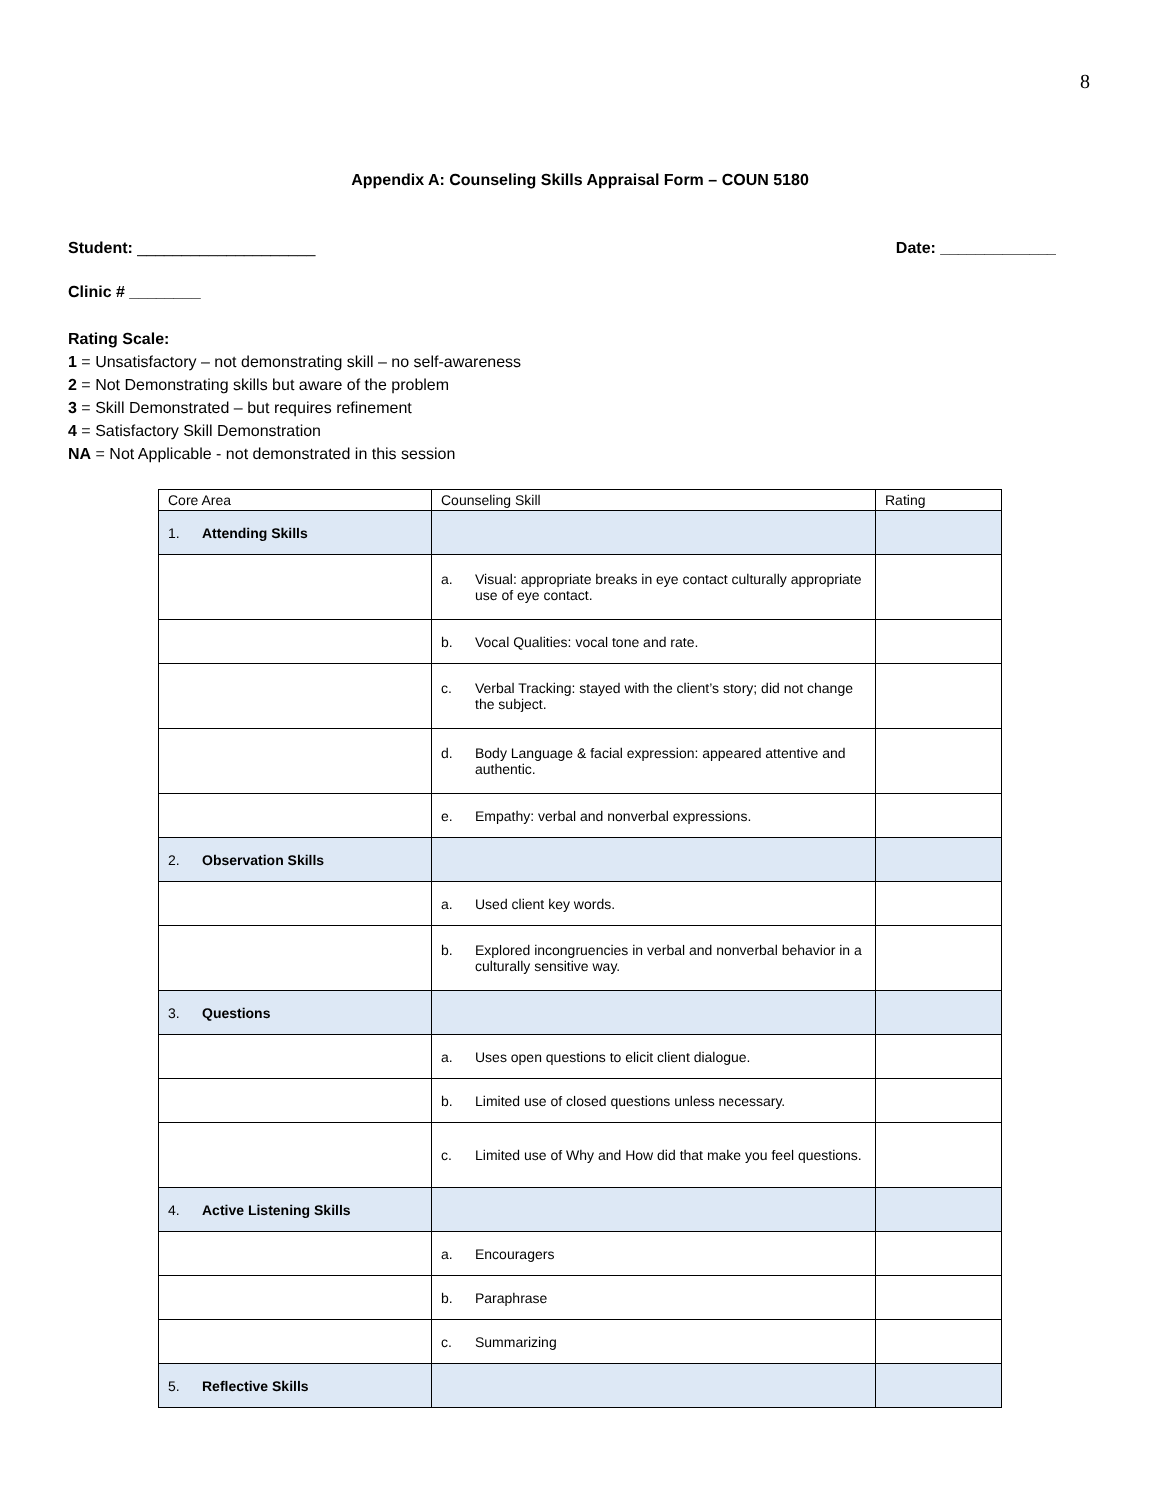8
Appendix A: Counseling Skills Appraisal Form – COUN 5180
Student: ____________________ Date: _____________
Clinic # ________
Rating Scale:
1 = Unsatisfactory – not demonstrating skill – no self-awareness
2 = Not Demonstrating skills but aware of the problem
3 = Skill Demonstrated – but requires refinement
4 = Satisfactory Skill Demonstration
NA = Not Applicable - not demonstrated in this session
| Core Area | Counseling Skill | Rating |
| 1. Attending Skills | | |
| | a. Visual: appropriate breaks in eye contact culturally appropriate use of eye contact. | |
| | b. Vocal Qualities: vocal tone and rate. | |
| | c. Verbal Tracking: stayed with the client’s story; did not change the subject. | |
| | d. Body Language & facial expression: appeared attentive and authentic. | |
| | e. Empathy: verbal and nonverbal expressions. | |
| 2. Observation Skills | | |
| | a. Used client key words. | |
| | b. Explored incongruencies in verbal and nonverbal behavior in a culturally sensitive way. | |
| 3. Questions | | |
| | a. Uses open questions to elicit client dialogue. | |
| | b. Limited use of closed questions unless necessary. | |
| | c. Limited use of Why and How did that make you feel questions. | |
| 4. Active Listening Skills | | |
| | a. Encouragers | |
| | b. Paraphrase | |
| | c. Summarizing | |
| 5. Reflective Skills | | |